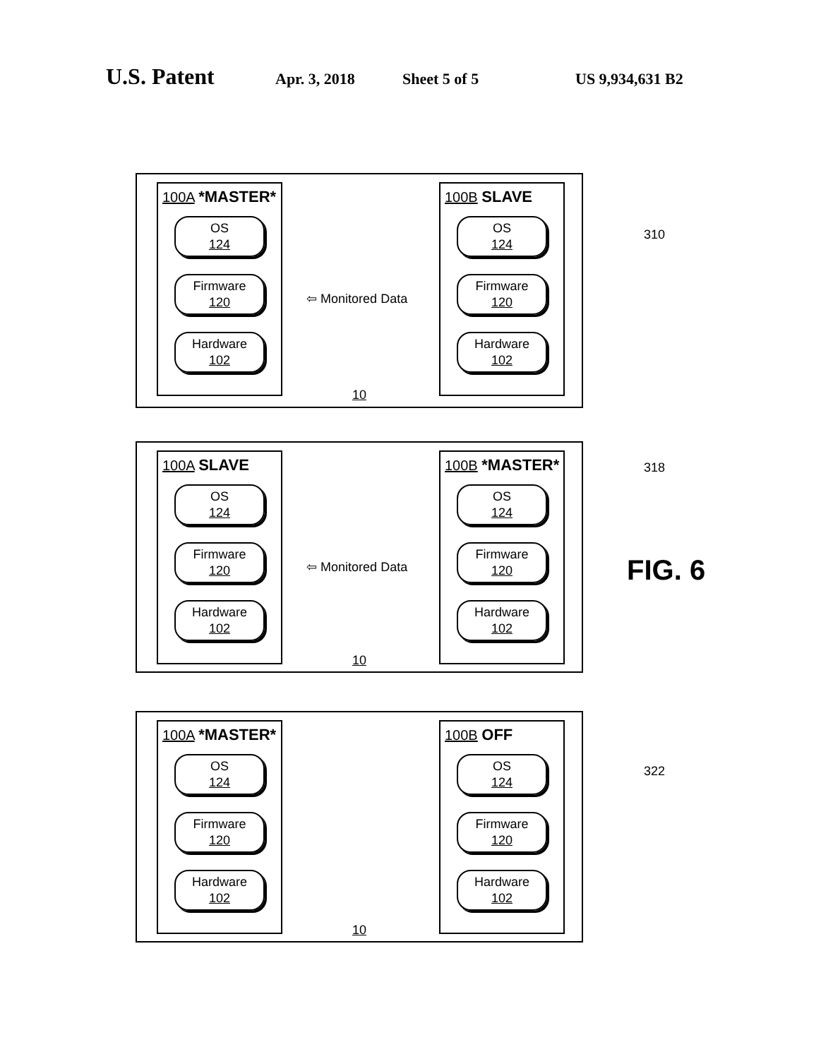U.S. Patent Apr. 3, 2018 Sheet 5 of 5 US 9,934,631 B2
100A *MASTER*
OS
124
Firmware
120
Hardware
102
⇦ Monitored Data
100B SLAVE
OS
124
Firmware
120
Hardware
102
10
310
100A SLAVE
OS
124
Firmware
120
Hardware
102
⇦ Monitored Data
100B *MASTER*
OS
124
Firmware
120
Hardware
102
10
318
FIG. 6
100A *MASTER*
OS
124
Firmware
120
Hardware
102
100B OFF
OS
124
Firmware
120
Hardware
102
10
322